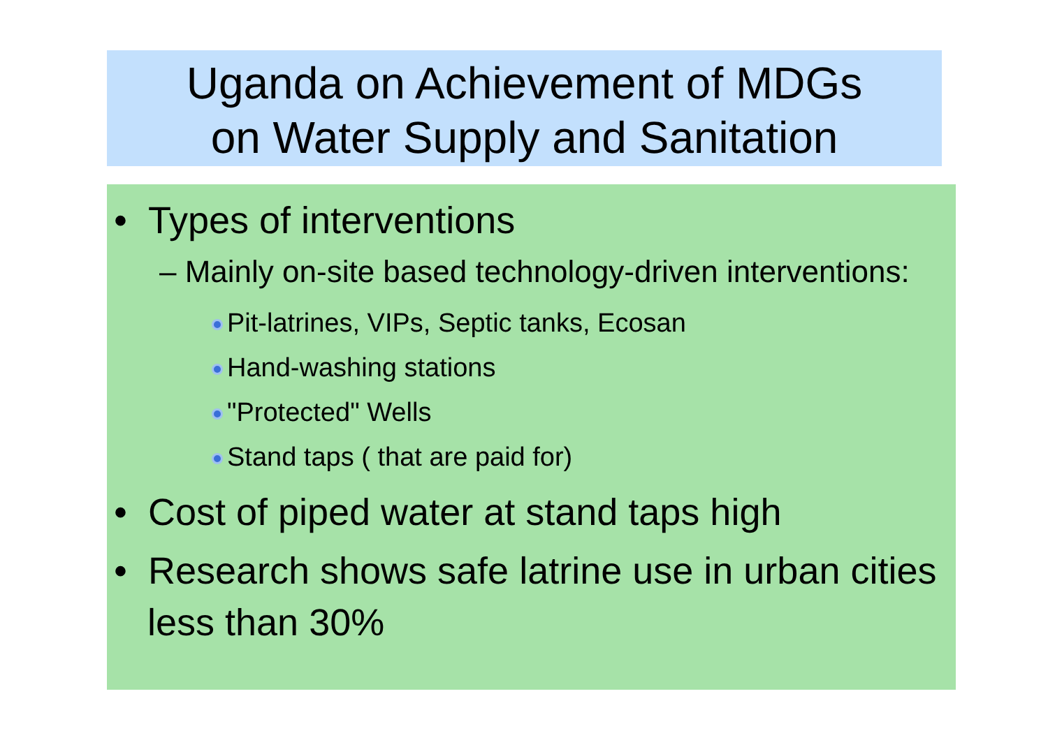Uganda on Achievement of MDGs
on Water Supply and Sanitation
• Types of interventions
– Mainly on-site based technology-driven interventions:
Pit-latrines, VIPs, Septic tanks, Ecosan
Hand-washing stations
"Protected" Wells
Stand taps ( that are paid for)
• Cost of piped water at stand taps high
• Research shows safe latrine use in urban cities less than 30%